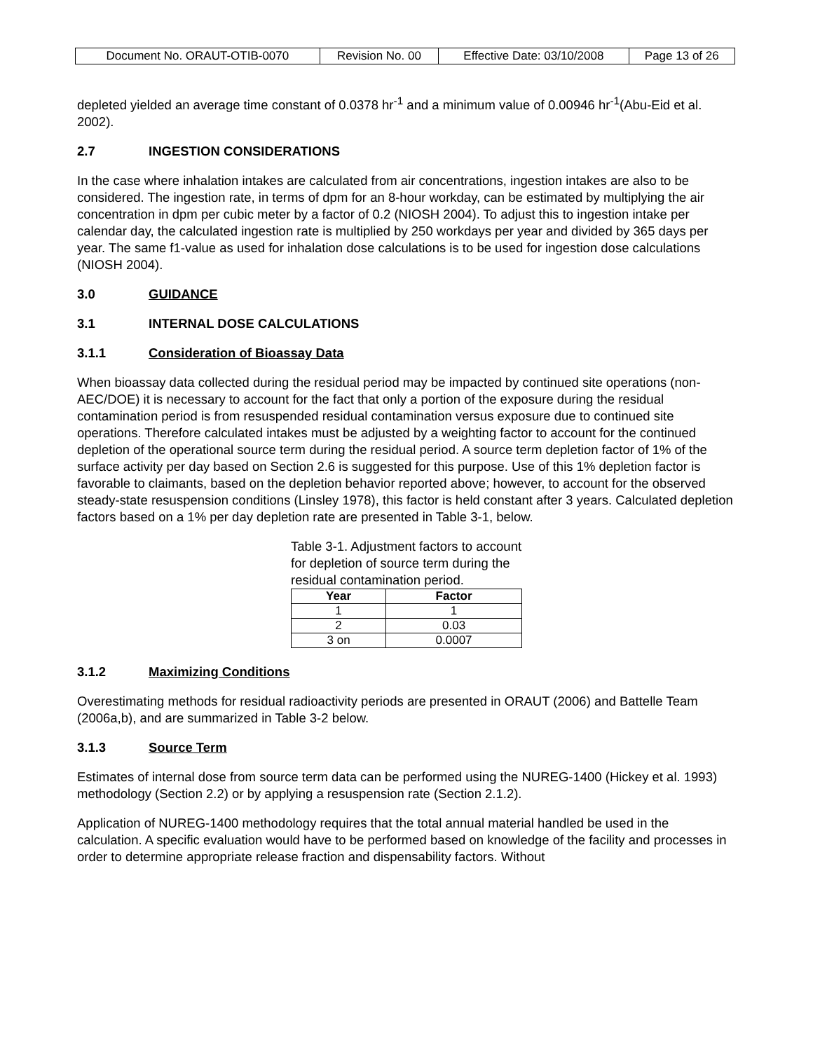| Document No. ORAUT-OTIB-0070 | Revision No. 00 | Effective Date: 03/10/2008 | Page 13 of 26 |
depleted yielded an average time constant of 0.0378 hr<sup>-1</sup> and a minimum value of 0.00946 hr<sup>-1</sup>(Abu-Eid et al. 2002).
2.7 INGESTION CONSIDERATIONS
In the case where inhalation intakes are calculated from air concentrations, ingestion intakes are also to be considered. The ingestion rate, in terms of dpm for an 8-hour workday, can be estimated by multiplying the air concentration in dpm per cubic meter by a factor of 0.2 (NIOSH 2004). To adjust this to ingestion intake per calendar day, the calculated ingestion rate is multiplied by 250 workdays per year and divided by 365 days per year. The same f1-value as used for inhalation dose calculations is to be used for ingestion dose calculations (NIOSH 2004).
3.0 GUIDANCE
3.1 INTERNAL DOSE CALCULATIONS
3.1.1 Consideration of Bioassay Data
When bioassay data collected during the residual period may be impacted by continued site operations (non-AEC/DOE) it is necessary to account for the fact that only a portion of the exposure during the residual contamination period is from resuspended residual contamination versus exposure due to continued site operations. Therefore calculated intakes must be adjusted by a weighting factor to account for the continued depletion of the operational source term during the residual period. A source term depletion factor of 1% of the surface activity per day based on Section 2.6 is suggested for this purpose. Use of this 1% depletion factor is favorable to claimants, based on the depletion behavior reported above; however, to account for the observed steady-state resuspension conditions (Linsley 1978), this factor is held constant after 3 years. Calculated depletion factors based on a 1% per day depletion rate are presented in Table 3-1, below.
Table 3-1. Adjustment factors to account for depletion of source term during the residual contamination period.
| Year | Factor |
| --- | --- |
| 1 | 1 |
| 2 | 0.03 |
| 3 on | 0.0007 |
3.1.2 Maximizing Conditions
Overestimating methods for residual radioactivity periods are presented in ORAUT (2006) and Battelle Team (2006a,b), and are summarized in Table 3-2 below.
3.1.3 Source Term
Estimates of internal dose from source term data can be performed using the NUREG-1400 (Hickey et al. 1993) methodology (Section 2.2) or by applying a resuspension rate (Section 2.1.2).
Application of NUREG-1400 methodology requires that the total annual material handled be used in the calculation. A specific evaluation would have to be performed based on knowledge of the facility and processes in order to determine appropriate release fraction and dispensability factors. Without